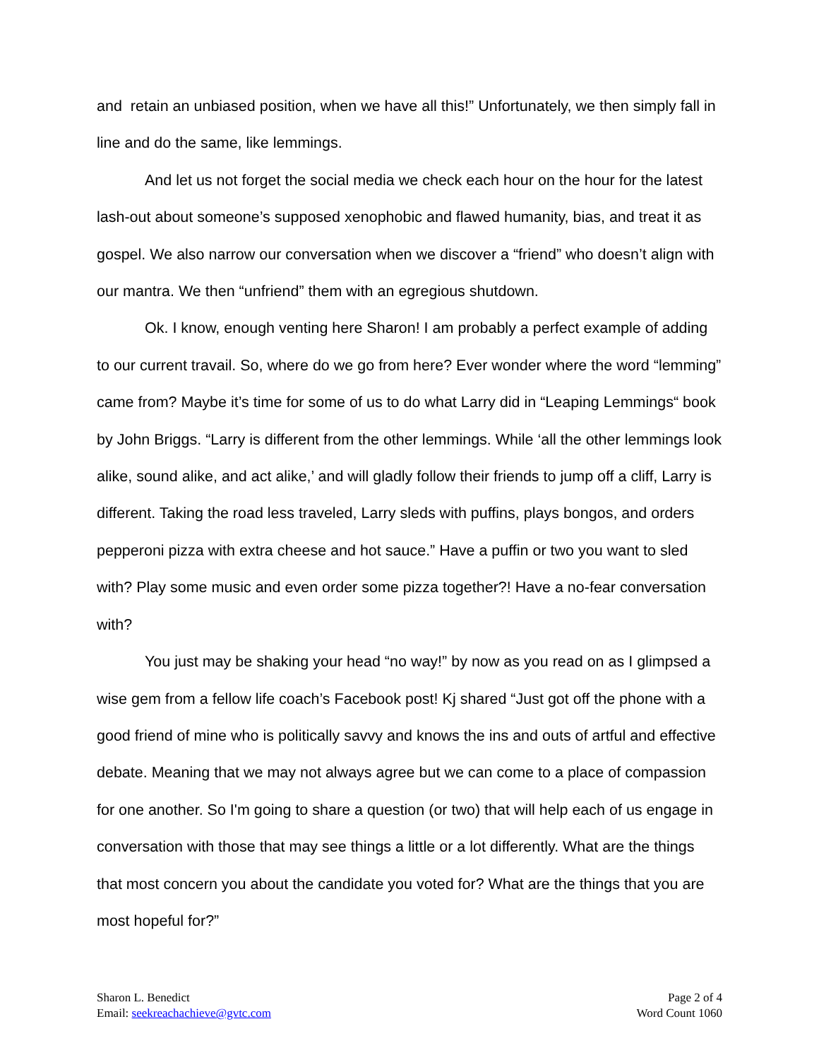and retain an unbiased position, when we have all this!” Unfortunately, we then simply fall in line and do the same, like lemmings.
And let us not forget the social media we check each hour on the hour for the latest lash-out about someone’s supposed xenophobic and flawed humanity, bias, and treat it as gospel. We also narrow our conversation when we discover a “friend” who doesn’t align with our mantra. We then “unfriend” them with an egregious shutdown.
Ok. I know, enough venting here Sharon! I am probably a perfect example of adding to our current travail. So, where do we go from here? Ever wonder where the word “lemming” came from? Maybe it’s time for some of us to do what Larry did in “Leaping Lemmings“ book by John Briggs. “Larry is different from the other lemmings. While ‘all the other lemmings look alike, sound alike, and act alike,’ and will gladly follow their friends to jump off a cliff, Larry is different. Taking the road less traveled, Larry sleds with puffins, plays bongos, and orders pepperoni pizza with extra cheese and hot sauce.” Have a puffin or two you want to sled with? Play some music and even order some pizza together?! Have a no-fear conversation with?
You just may be shaking your head “no way!” by now as you read on as I glimpsed a wise gem from a fellow life coach’s Facebook post! Kj shared “Just got off the phone with a good friend of mine who is politically savvy and knows the ins and outs of artful and effective debate. Meaning that we may not always agree but we can come to a place of compassion for one another. So I'm going to share a question (or two) that will help each of us engage in conversation with those that may see things a little or a lot differently. What are the things that most concern you about the candidate you voted for? What are the things that you are most hopeful for?”
Sharon L. Benedict
Email: seekreachachieve@gvtc.com
Page 2 of 4
Word Count 1060